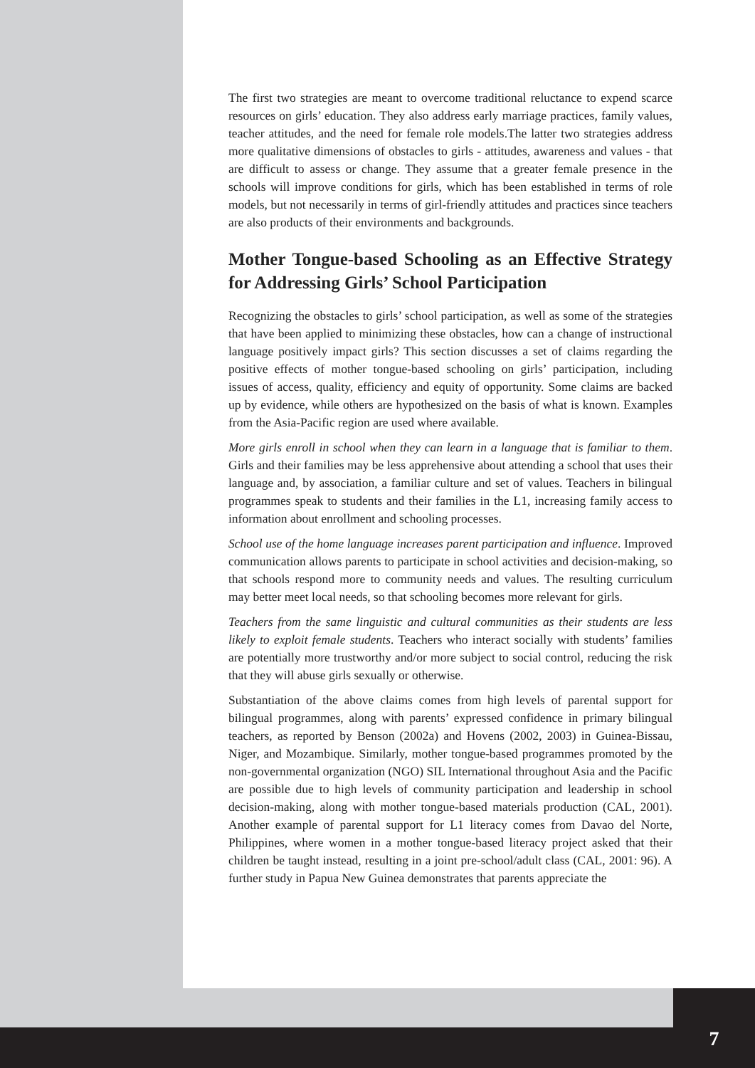The first two strategies are meant to overcome traditional reluctance to expend scarce resources on girls’ education. They also address early marriage practices, family values, teacher attitudes, and the need for female role models.The latter two strategies address more qualitative dimensions of obstacles to girls - attitudes, awareness and values - that are difficult to assess or change. They assume that a greater female presence in the schools will improve conditions for girls, which has been established in terms of role models, but not necessarily in terms of girl-friendly attitudes and practices since teachers are also products of their environments and backgrounds.
Mother Tongue-based Schooling as an Effective Strategy for Addressing Girls’ School Participation
Recognizing the obstacles to girls’ school participation, as well as some of the strategies that have been applied to minimizing these obstacles, how can a change of instructional language positively impact girls? This section discusses a set of claims regarding the positive effects of mother tongue-based schooling on girls’ participation, including issues of access, quality, efficiency and equity of opportunity. Some claims are backed up by evidence, while others are hypothesized on the basis of what is known. Examples from the Asia-Pacific region are used where available.
More girls enroll in school when they can learn in a language that is familiar to them. Girls and their families may be less apprehensive about attending a school that uses their language and, by association, a familiar culture and set of values. Teachers in bilingual programmes speak to students and their families in the L1, increasing family access to information about enrollment and schooling processes.
School use of the home language increases parent participation and influence. Improved communication allows parents to participate in school activities and decision-making, so that schools respond more to community needs and values. The resulting curriculum may better meet local needs, so that schooling becomes more relevant for girls.
Teachers from the same linguistic and cultural communities as their students are less likely to exploit female students. Teachers who interact socially with students’ families are potentially more trustworthy and/or more subject to social control, reducing the risk that they will abuse girls sexually or otherwise.
Substantiation of the above claims comes from high levels of parental support for bilingual programmes, along with parents’ expressed confidence in primary bilingual teachers, as reported by Benson (2002a) and Hovens (2002, 2003) in Guinea-Bissau, Niger, and Mozambique. Similarly, mother tongue-based programmes promoted by the non-governmental organization (NGO) SIL International throughout Asia and the Pacific are possible due to high levels of community participation and leadership in school decision-making, along with mother tongue-based materials production (CAL, 2001). Another example of parental support for L1 literacy comes from Davao del Norte, Philippines, where women in a mother tongue-based literacy project asked that their children be taught instead, resulting in a joint pre-school/adult class (CAL, 2001: 96). A further study in Papua New Guinea demonstrates that parents appreciate the
7